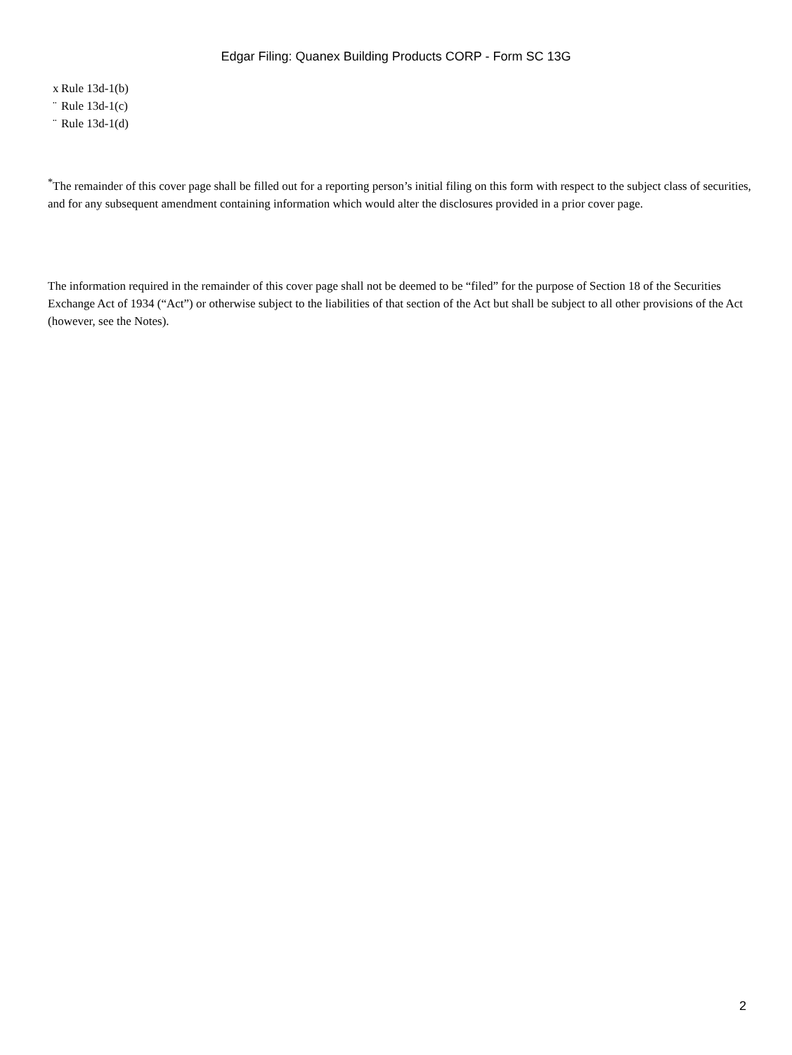Edgar Filing: Quanex Building Products CORP - Form SC 13G
x Rule 13d-1(b)
¨ Rule 13d-1(c)
¨ Rule 13d-1(d)
<sup>*</sup> The remainder of this cover page shall be filled out for a reporting person’s initial filing on this form with respect to the subject class of securities, and for any subsequent amendment containing information which would alter the disclosures provided in a prior cover page.
The information required in the remainder of this cover page shall not be deemed to be “filed” for the purpose of Section 18 of the Securities Exchange Act of 1934 (“Act”) or otherwise subject to the liabilities of that section of the Act but shall be subject to all other provisions of the Act (however, see the Notes).
2